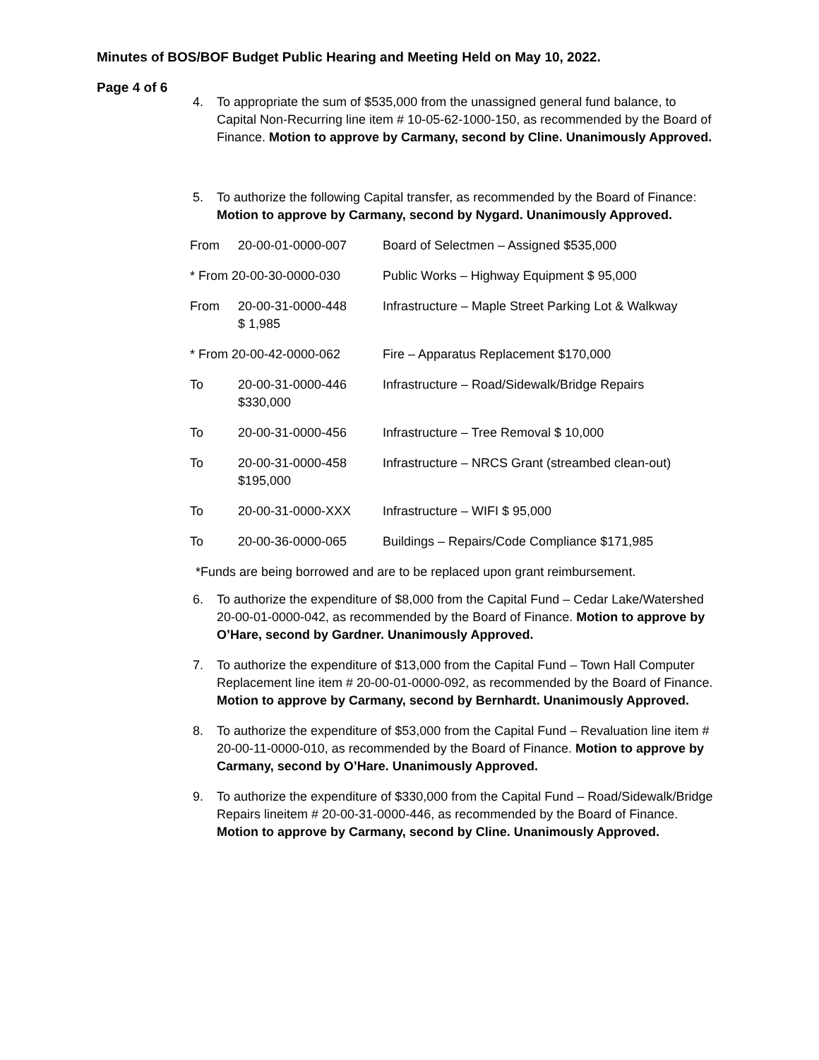Minutes of BOS/BOF Budget Public Hearing and Meeting Held on May 10, 2022.
Page 4 of 6
4. To appropriate the sum of $535,000 from the unassigned general fund balance, to Capital Non-Recurring line item # 10-05-62-1000-150, as recommended by the Board of Finance. Motion to approve by Carmany, second by Cline. Unanimously Approved.
5. To authorize the following Capital transfer, as recommended by the Board of Finance: Motion to approve by Carmany, second by Nygard. Unanimously Approved.
| From | 20-00-01-0000-007 | Board of Selectmen – Assigned $535,000 |
| * From 20-00-30-0000-030 | | Public Works – Highway Equipment $ 95,000 |
| From | 20-00-31-0000-448 $ 1,985 | Infrastructure – Maple Street Parking Lot & Walkway |
| * From 20-00-42-0000-062 | | Fire – Apparatus Replacement $170,000 |
| To | 20-00-31-0000-446 $330,000 | Infrastructure – Road/Sidewalk/Bridge Repairs |
| To | 20-00-31-0000-456 | Infrastructure – Tree Removal $ 10,000 |
| To | 20-00-31-0000-458 $195,000 | Infrastructure – NRCS Grant (streambed clean-out) |
| To | 20-00-31-0000-XXX | Infrastructure – WIFI $ 95,000 |
| To | 20-00-36-0000-065 | Buildings – Repairs/Code Compliance $171,985 |
*Funds are being borrowed and are to be replaced upon grant reimbursement.
6. To authorize the expenditure of $8,000 from the Capital Fund – Cedar Lake/Watershed 20-00-01-0000-042, as recommended by the Board of Finance. Motion to approve by O’Hare, second by Gardner. Unanimously Approved.
7. To authorize the expenditure of $13,000 from the Capital Fund – Town Hall Computer Replacement line item # 20-00-01-0000-092, as recommended by the Board of Finance. Motion to approve by Carmany, second by Bernhardt. Unanimously Approved.
8. To authorize the expenditure of $53,000 from the Capital Fund – Revaluation line item # 20-00-11-0000-010, as recommended by the Board of Finance. Motion to approve by Carmany, second by O’Hare. Unanimously Approved.
9. To authorize the expenditure of $330,000 from the Capital Fund – Road/Sidewalk/Bridge
Repairs lineitem # 20-00-31-0000-446, as recommended by the Board of Finance. Motion to approve by Carmany, second by Cline. Unanimously Approved.